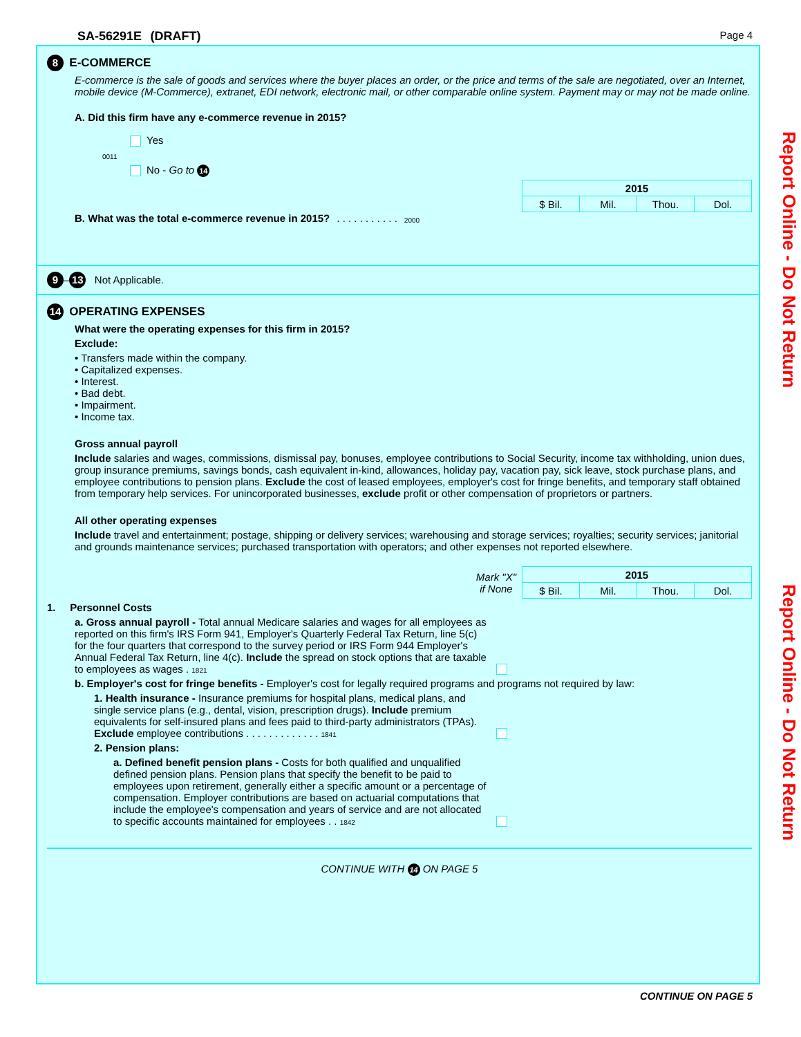SA-56291E (DRAFT) Page 4
8 E-COMMERCE
E-commerce is the sale of goods and services where the buyer places an order, or the price and terms of the sale are negotiated, over an Internet, mobile device (M-Commerce), extranet, EDI network, electronic mail, or other comparable online system. Payment may or may not be made online.
A. Did this firm have any e-commerce revenue in 2015?
Yes
0011
No - Go to 14
| 2015 | | | |
| --- | --- | --- | --- |
| $ Bil. | Mil. | Thou. | Dol. |
B. What was the total e-commerce revenue in 2015? . . . . . . . . . . . 2000
9 – 13 Not Applicable.
14 OPERATING EXPENSES
What were the operating expenses for this firm in 2015?
Exclude:
• Transfers made within the company.
• Capitalized expenses.
• Interest.
• Bad debt.
• Impairment.
• Income tax.
Gross annual payroll
Include salaries and wages, commissions, dismissal pay, bonuses, employee contributions to Social Security, income tax withholding, union dues, group insurance premiums, savings bonds, cash equivalent in-kind, allowances, holiday pay, vacation pay, sick leave, stock purchase plans, and employee contributions to pension plans. Exclude the cost of leased employees, employer's cost for fringe benefits, and temporary staff obtained from temporary help services. For unincorporated businesses, exclude profit or other compensation of proprietors or partners.
All other operating expenses
Include travel and entertainment; postage, shipping or delivery services; warehousing and storage services; royalties; security services; janitorial and grounds maintenance services; purchased transportation with operators; and other expenses not reported elsewhere.
Mark "X"
if None
| 2015 | | | |
| --- | --- | --- | --- |
| $ Bil. | Mil. | Thou. | Dol. |
1. Personnel Costs
a. Gross annual payroll - Total annual Medicare salaries and wages for all employees as reported on this firm's IRS Form 941, Employer's Quarterly Federal Tax Return, line 5(c) for the four quarters that correspond to the survey period or IRS Form 944 Employer's Annual Federal Tax Return, line 4(c). Include the spread on stock options that are taxable to employees as wages . 1821
b. Employer's cost for fringe benefits - Employer's cost for legally required programs and programs not required by law:
1. Health insurance - Insurance premiums for hospital plans, medical plans, and single service plans (e.g., dental, vision, prescription drugs). Include premium equivalents for self-insured plans and fees paid to third-party administrators (TPAs). Exclude employee contributions . . . . . . . . . . . . . 1841
2. Pension plans:
a. Defined benefit pension plans - Costs for both qualified and unqualified defined pension plans. Pension plans that specify the benefit to be paid to employees upon retirement, generally either a specific amount or a percentage of compensation. Employer contributions are based on actuarial computations that include the employee's compensation and years of service and are not allocated to specific accounts maintained for employees . . 1842
CONTINUE WITH 14 ON PAGE 5
Report Online - Do Not Return
Report Online - Do Not Return
CONTINUE ON PAGE 5